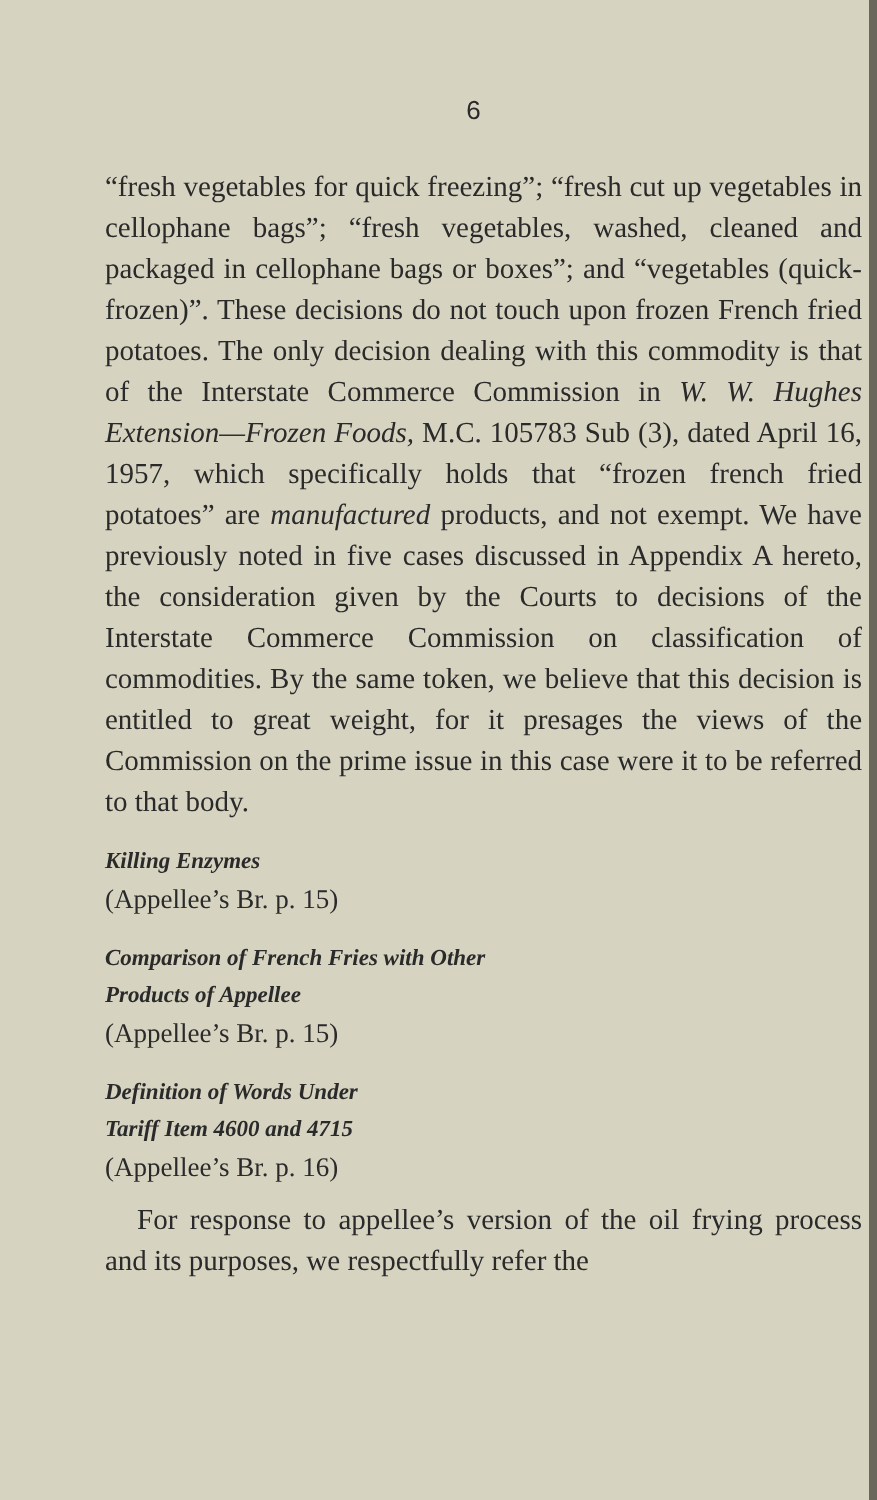6
“fresh vegetables for quick freezing”; “fresh cut up vegetables in cellophane bags”; “fresh vegetables, washed, cleaned and packaged in cellophane bags or boxes”; and “vegetables (quick-frozen)”. These decisions do not touch upon frozen French fried potatoes. The only decision dealing with this commodity is that of the Interstate Commerce Commission in W. W. Hughes Extension—Frozen Foods, M.C. 105783 Sub (3), dated April 16, 1957, which specifically holds that “frozen french fried potatoes” are manufactured products, and not exempt. We have previously noted in five cases discussed in Appendix A hereto, the consideration given by the Courts to decisions of the Interstate Commerce Commission on classification of commodities. By the same token, we believe that this decision is entitled to great weight, for it presages the views of the Commission on the prime issue in this case were it to be referred to that body.
Killing Enzymes
(Appellee’s Br. p. 15)
Comparison of French Fries with Other
Products of Appellee
(Appellee’s Br. p. 15)
Definition of Words Under
Tariff Item 4600 and 4715
(Appellee’s Br. p. 16)
For response to appellee’s version of the oil frying process and its purposes, we respectfully refer the